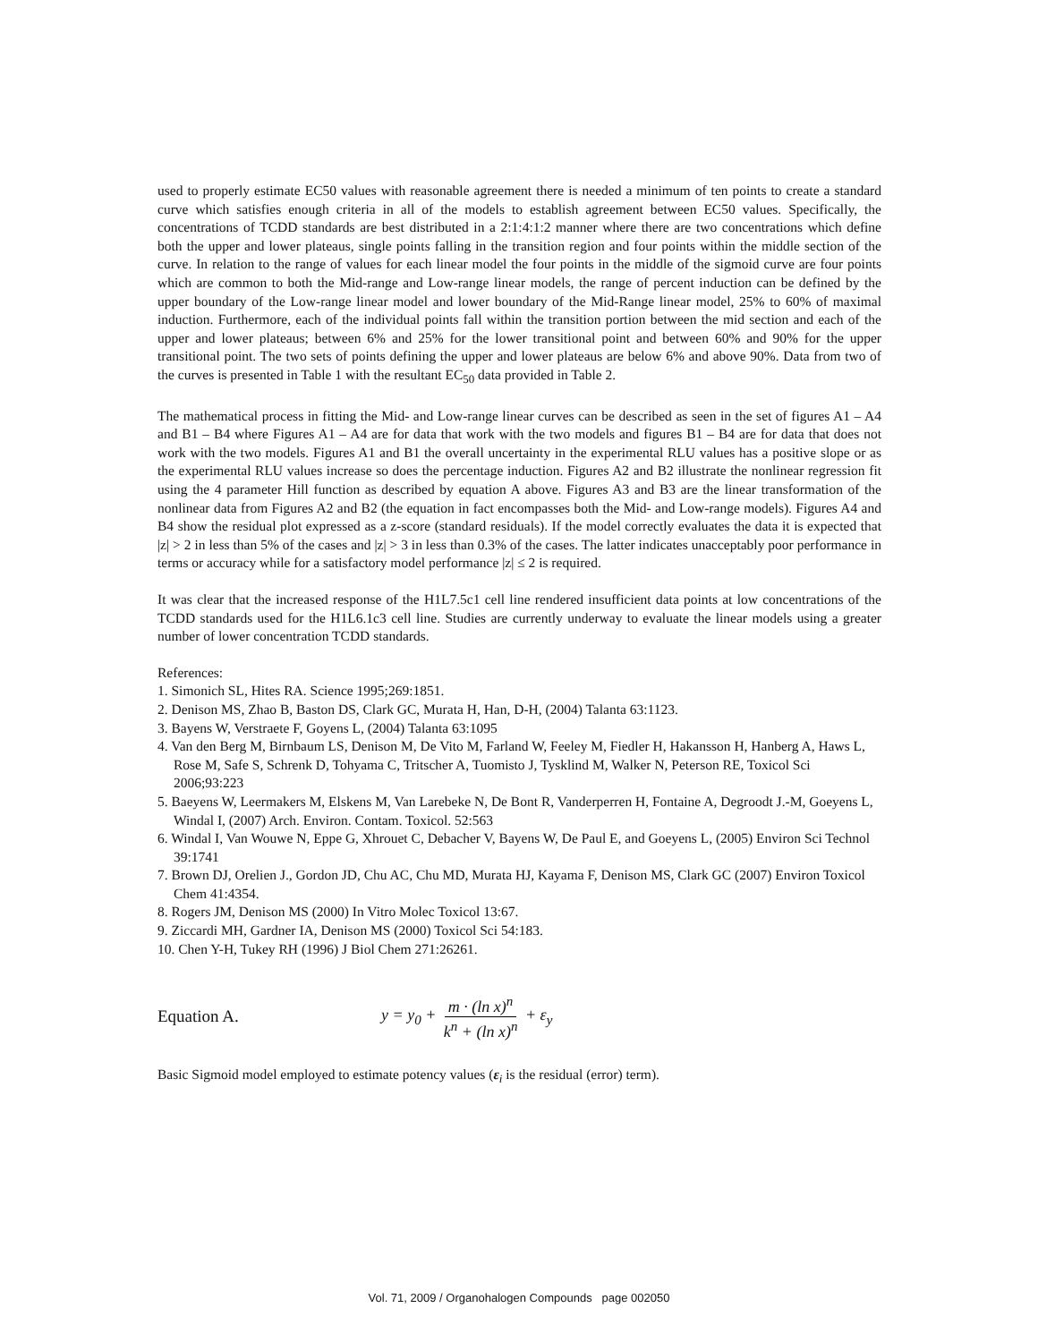used to properly estimate EC50 values with reasonable agreement there is needed a minimum of ten points to create a standard curve which satisfies enough criteria in all of the models to establish agreement between EC50 values. Specifically, the concentrations of TCDD standards are best distributed in a 2:1:4:1:2 manner where there are two concentrations which define both the upper and lower plateaus, single points falling in the transition region and four points within the middle section of the curve. In relation to the range of values for each linear model the four points in the middle of the sigmoid curve are four points which are common to both the Mid-range and Low-range linear models, the range of percent induction can be defined by the upper boundary of the Low-range linear model and lower boundary of the Mid-Range linear model, 25% to 60% of maximal induction. Furthermore, each of the individual points fall within the transition portion between the mid section and each of the upper and lower plateaus; between 6% and 25% for the lower transitional point and between 60% and 90% for the upper transitional point. The two sets of points defining the upper and lower plateaus are below 6% and above 90%. Data from two of the curves is presented in Table 1 with the resultant EC<sub>50</sub> data provided in Table 2.
The mathematical process in fitting the Mid- and Low-range linear curves can be described as seen in the set of figures A1 – A4 and B1 – B4 where Figures A1 – A4 are for data that work with the two models and figures B1 – B4 are for data that does not work with the two models. Figures A1 and B1 the overall uncertainty in the experimental RLU values has a positive slope or as the experimental RLU values increase so does the percentage induction. Figures A2 and B2 illustrate the nonlinear regression fit using the 4 parameter Hill function as described by equation A above. Figures A3 and B3 are the linear transformation of the nonlinear data from Figures A2 and B2 (the equation in fact encompasses both the Mid- and Low-range models). Figures A4 and B4 show the residual plot expressed as a z-score (standard residuals). If the model correctly evaluates the data it is expected that |z| > 2 in less than 5% of the cases and |z| > 3 in less than 0.3% of the cases. The latter indicates unacceptably poor performance in terms or accuracy while for a satisfactory model performance |z| ≤ 2 is required.
It was clear that the increased response of the H1L7.5c1 cell line rendered insufficient data points at low concentrations of the TCDD standards used for the H1L6.1c3 cell line. Studies are currently underway to evaluate the linear models using a greater number of lower concentration TCDD standards.
References:
1. Simonich SL, Hites RA. Science 1995;269:1851.
2. Denison MS, Zhao B, Baston DS, Clark GC, Murata H, Han, D-H, (2004) Talanta 63:1123.
3. Bayens W, Verstraete F, Goyens L, (2004) Talanta 63:1095
4. Van den Berg M, Birnbaum LS, Denison M, De Vito M, Farland W, Feeley M, Fiedler H, Hakansson H, Hanberg A, Haws L, Rose M, Safe S, Schrenk D, Tohyama C, Tritscher A, Tuomisto J, Tysklind M, Walker N, Peterson RE, Toxicol Sci 2006;93:223
5. Baeyens W, Leermakers M, Elskens M, Van Larebeke N, De Bont R, Vanderperren H, Fontaine A, Degroodt J.-M, Goeyens L, Windal I, (2007) Arch. Environ. Contam. Toxicol. 52:563
6. Windal I, Van Wouwe N, Eppe G, Xhrouet C, Debacher V, Bayens W, De Paul E, and Goeyens L, (2005) Environ Sci Technol 39:1741
7. Brown DJ, Orelien J., Gordon JD, Chu AC, Chu MD, Murata HJ, Kayama F, Denison MS, Clark GC (2007) Environ Toxicol Chem 41:4354.
8. Rogers JM, Denison MS (2000) In Vitro Molec Toxicol 13:67.
9. Ziccardi MH, Gardner IA, Denison MS (2000) Toxicol Sci 54:183.
10. Chen Y-H, Tukey RH (1996) J Biol Chem 271:26261.
Equation A. y = y<sub>0</sub> + m · (ln x)<sup>n</sup> k<sup>n</sup> + (ln x)<sup>n</sup> + ε<sub>y</sub>
Basic Sigmoid model employed to estimate potency values (ε<sub>i</sub> is the residual (error) term).
Vol. 71, 2009 / Organohalogen Compounds page 002050